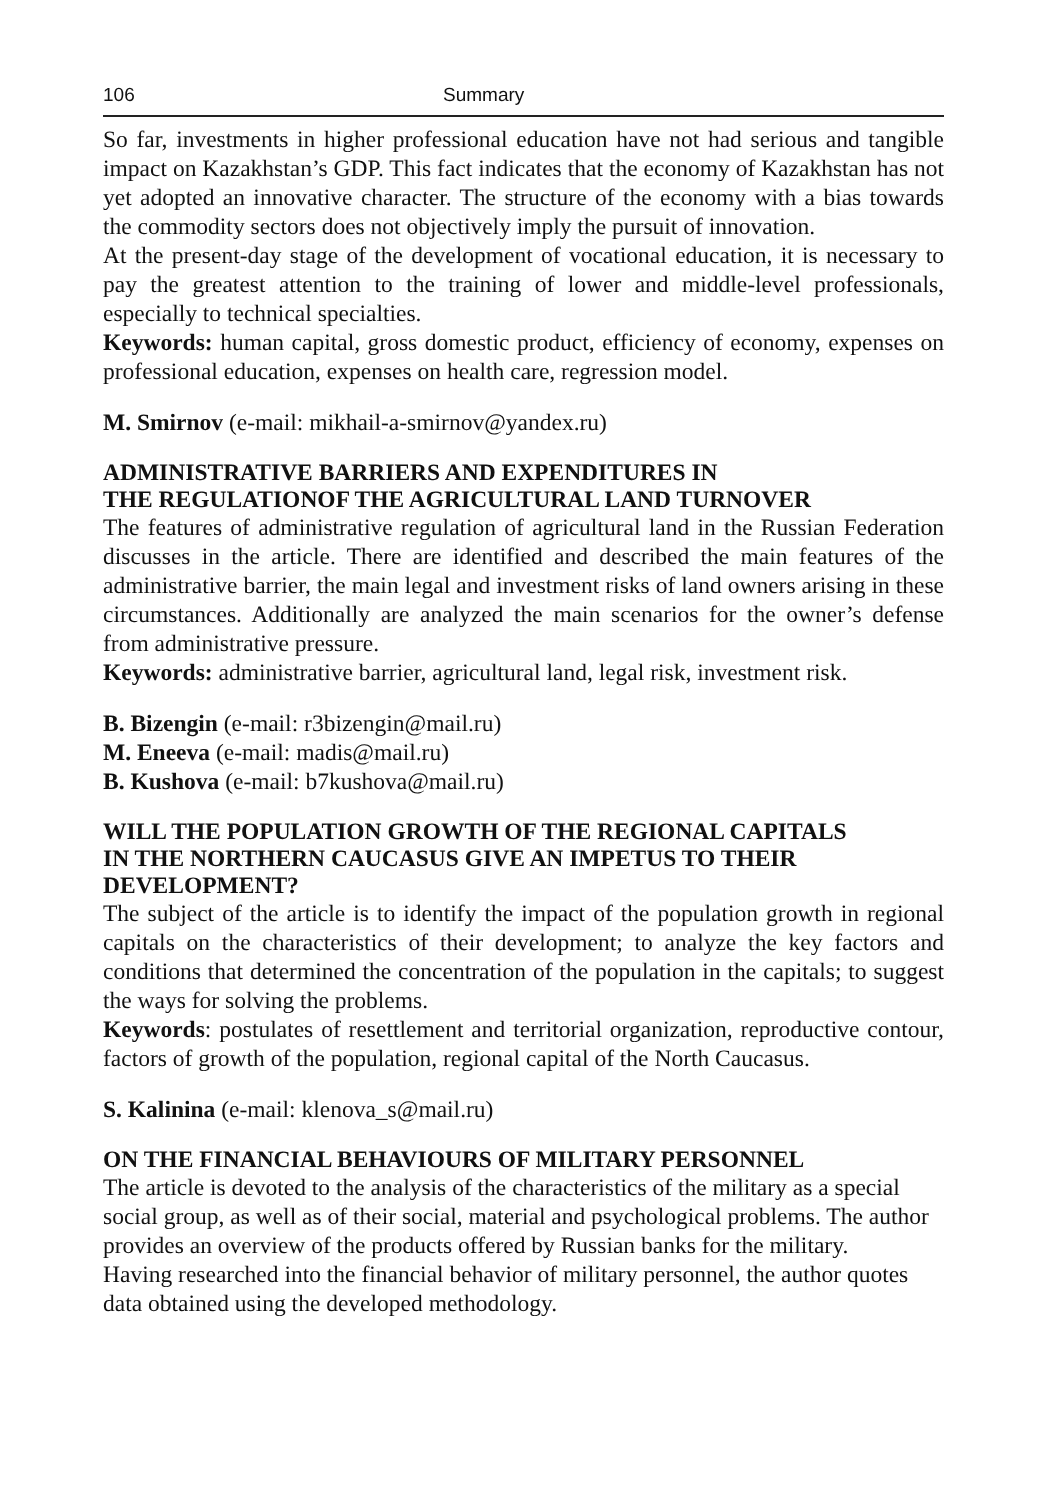106 Summary
So far, investments in higher professional education have not had serious and tangible impact on Kazakhstan’s GDP. This fact indicates that the economy of Kazakhstan has not yet adopted an innovative character. The structure of the economy with a bias towards the commodity sectors does not objectively imply the pursuit of innovation.
At the present-day stage of the development of vocational education, it is necessary to pay the greatest attention to the training of lower and middle-level professionals, especially to technical specialties.
Keywords: human capital, gross domestic product, efficiency of economy, expenses on professional education, expenses on health care, regression model.
M. Smirnov (e-mail: mikhail-a-smirnov@yandex.ru)
ADMINISTRATIVE BARRIERS AND EXPENDITURES IN
THE REGULATIONOF THE AGRICULTURAL LAND TURNOVER
The features of administrative regulation of agricultural land in the Russian Federation discusses in the article. There are identified and described the main features of the administrative barrier, the main legal and investment risks of land owners arising in these circumstances. Additionally are analyzed the main scenarios for the owner’s defense from administrative pressure.
Keywords: administrative barrier, agricultural land, legal risk, investment risk.
B. Bizengin (e-mail: r3bizengin@mail.ru)
M. Eneeva (e-mail: madis@mail.ru)
B. Kushova (e-mail: b7kushova@mail.ru)
WILL THE POPULATION GROWTH OF THE REGIONAL CAPITALS
IN THE NORTHERN CAUCASUS GIVE AN IMPETUS TO THEIR
DEVELOPMENT?
The subject of the article is to identify the impact of the population growth in regional capitals on the characteristics of their development; to analyze the key factors and conditions that determined the concentration of the population in the capitals; to suggest the ways for solving the problems.
Keywords: postulates of resettlement and territorial organization, reproductive contour, factors of growth of the population, regional capital of the North Caucasus.
S. Kalinina (e-mail: klenova_s@mail.ru)
ON THE FINANCIAL BEHAVIOURS OF MILITARY PERSONNEL
The article is devoted to the analysis of the characteristics of the military as a special social group, as well as of their social, material and psychological problems. The author provides an overview of the products offered by Russian banks for the military.
Having researched into the financial behavior of military personnel, the author quotes data obtained using the developed methodology.